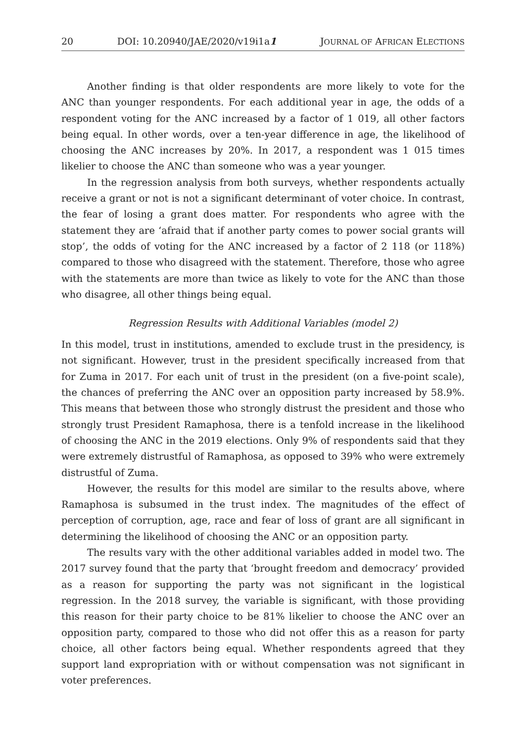20 DOI: 10.20940/JAE/2020/v19i1a1 JOURNAL OF AFRICAN ELECTIONS
Another finding is that older respondents are more likely to vote for the ANC than younger respondents. For each additional year in age, the odds of a respondent voting for the ANC increased by a factor of 1 019, all other factors being equal. In other words, over a ten-year difference in age, the likelihood of choosing the ANC increases by 20%. In 2017, a respondent was 1 015 times likelier to choose the ANC than someone who was a year younger.
In the regression analysis from both surveys, whether respondents actually receive a grant or not is not a significant determinant of voter choice. In contrast, the fear of losing a grant does matter. For respondents who agree with the statement they are ‘afraid that if another party comes to power social grants will stop’, the odds of voting for the ANC increased by a factor of 2 118 (or 118%) compared to those who disagreed with the statement. Therefore, those who agree with the statements are more than twice as likely to vote for the ANC than those who disagree, all other things being equal.
Regression Results with Additional Variables (model 2)
In this model, trust in institutions, amended to exclude trust in the presidency, is not significant. However, trust in the president specifically increased from that for Zuma in 2017. For each unit of trust in the president (on a five-point scale), the chances of preferring the ANC over an opposition party increased by 58.9%. This means that between those who strongly distrust the president and those who strongly trust President Ramaphosa, there is a tenfold increase in the likelihood of choosing the ANC in the 2019 elections. Only 9% of respondents said that they were extremely distrustful of Ramaphosa, as opposed to 39% who were extremely distrustful of Zuma.
However, the results for this model are similar to the results above, where Ramaphosa is subsumed in the trust index. The magnitudes of the effect of perception of corruption, age, race and fear of loss of grant are all significant in determining the likelihood of choosing the ANC or an opposition party.
The results vary with the other additional variables added in model two. The 2017 survey found that the party that ‘brought freedom and democracy’ provided as a reason for supporting the party was not significant in the logistical regression. In the 2018 survey, the variable is significant, with those providing this reason for their party choice to be 81% likelier to choose the ANC over an opposition party, compared to those who did not offer this as a reason for party choice, all other factors being equal. Whether respondents agreed that they support land expropriation with or without compensation was not significant in voter preferences.